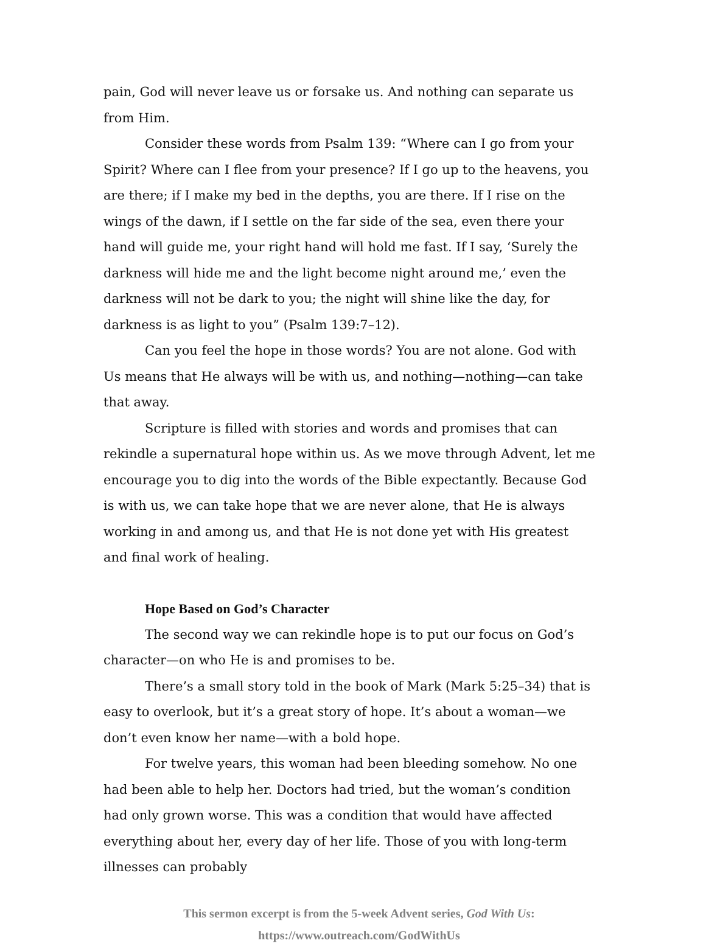pain, God will never leave us or forsake us. And nothing can separate us from Him.
Consider these words from Psalm 139: “Where can I go from your Spirit? Where can I flee from your presence? If I go up to the heavens, you are there; if I make my bed in the depths, you are there. If I rise on the wings of the dawn, if I settle on the far side of the sea, even there your hand will guide me, your right hand will hold me fast. If I say, ‘Surely the darkness will hide me and the light become night around me,’ even the darkness will not be dark to you; the night will shine like the day, for darkness is as light to you” (Psalm 139:7–12).
Can you feel the hope in those words? You are not alone. God with Us means that He always will be with us, and nothing—nothing—can take that away.
Scripture is filled with stories and words and promises that can rekindle a supernatural hope within us. As we move through Advent, let me encourage you to dig into the words of the Bible expectantly. Because God is with us, we can take hope that we are never alone, that He is always working in and among us, and that He is not done yet with His greatest and final work of healing.
Hope Based on God’s Character
The second way we can rekindle hope is to put our focus on God’s character—on who He is and promises to be.
There’s a small story told in the book of Mark (Mark 5:25–34) that is easy to overlook, but it’s a great story of hope. It’s about a woman—we don’t even know her name—with a bold hope.
For twelve years, this woman had been bleeding somehow. No one had been able to help her. Doctors had tried, but the woman’s condition had only grown worse. This was a condition that would have affected everything about her, every day of her life. Those of you with long-term illnesses can probably
This sermon excerpt is from the 5-week Advent series, God With Us:
https://www.outreach.com/GodWithUs